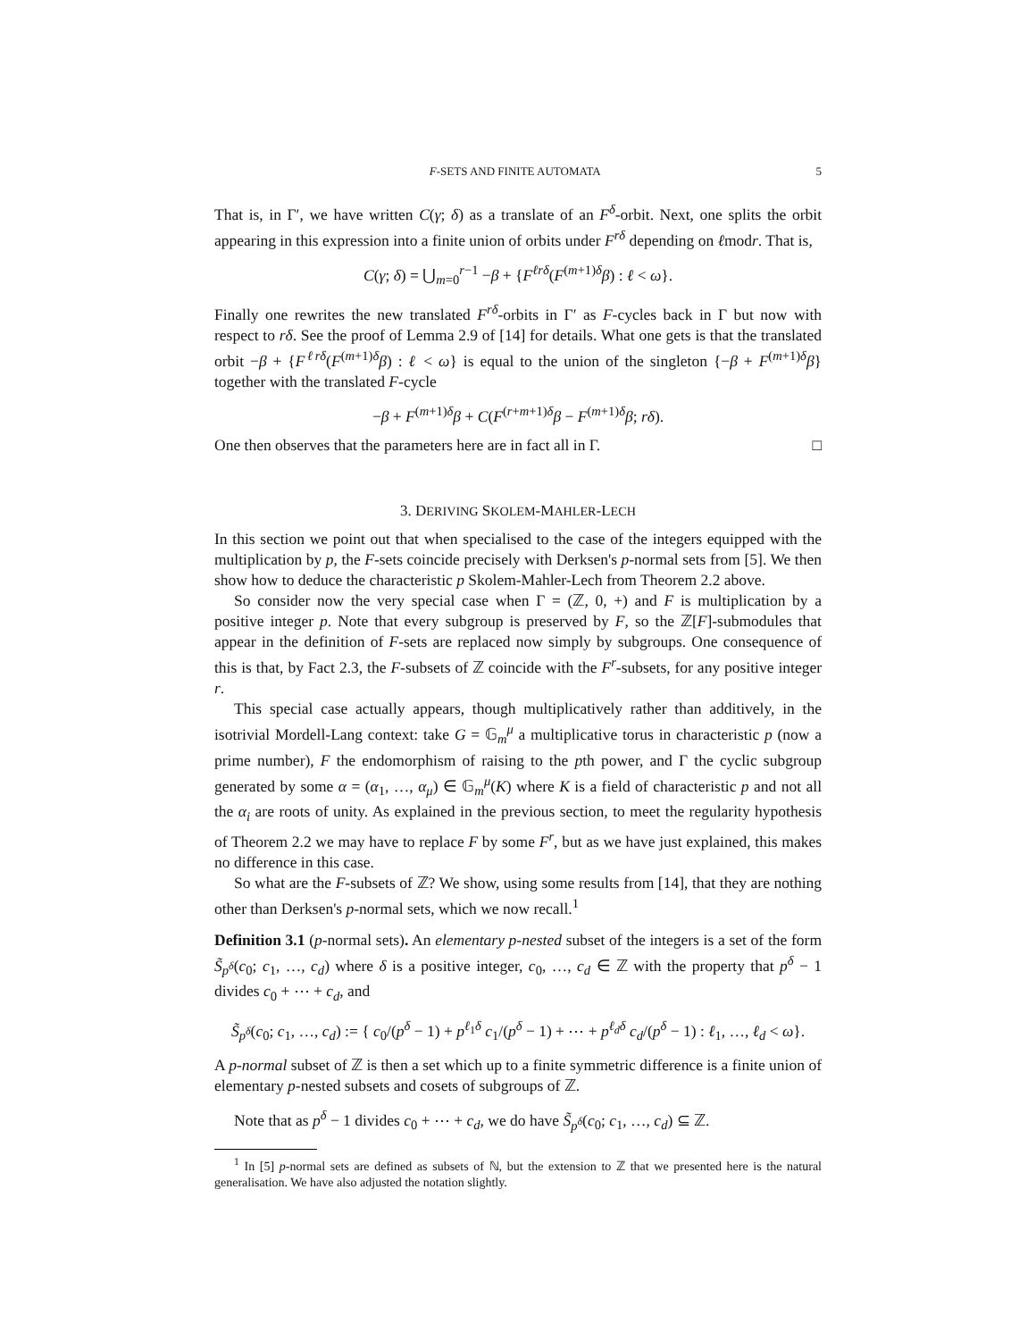F-SETS AND FINITE AUTOMATA 5
That is, in Γ′, we have written C(γ; δ) as a translate of an F<sup>δ</sup>-orbit. Next, one splits the orbit appearing in this expression into a finite union of orbits under F<sup>rδ</sup> depending on ℓmodr. That is,
C(γ; δ) = ⋃<sub>m=0</sub><sup>r−1</sup> −β + {F<sup>ℓrδ</sup>(F<sup>(m+1)δ</sup>β) : ℓ < ω}.
Finally one rewrites the new translated F<sup>rδ</sup>-orbits in Γ′ as F-cycles back in Γ but now with respect to rδ. See the proof of Lemma 2.9 of [14] for details. What one gets is that the translated orbit −β + {F<sup>ℓrδ</sup>(F<sup>(m+1)δ</sup>β) : ℓ < ω} is equal to the union of the singleton {−β + F<sup>(m+1)δ</sup>β} together with the translated F-cycle
−β + F<sup>(m+1)δ</sup>β + C(F<sup>(r+m+1)δ</sup>β − F<sup>(m+1)δ</sup>β; rδ).
One then observes that the parameters here are in fact all in Γ. □
3. DERIVING SKOLEM-MAHLER-LECH
In this section we point out that when specialised to the case of the integers equipped with the multiplication by p, the F-sets coincide precisely with Derksen's p-normal sets from [5]. We then show how to deduce the characteristic p Skolem-Mahler-Lech from Theorem 2.2 above.
So consider now the very special case when Γ = (ℤ, 0, +) and F is multiplication by a positive integer p. Note that every subgroup is preserved by F, so the ℤ[F]-submodules that appear in the definition of F-sets are replaced now simply by subgroups. One consequence of this is that, by Fact 2.3, the F-subsets of ℤ coincide with the F<sup>r</sup>-subsets, for any positive integer r.
This special case actually appears, though multiplicatively rather than additively, in the isotrivial Mordell-Lang context: take G = 𝔾<sub>m</sub><sup>μ</sup> a multiplicative torus in characteristic p (now a prime number), F the endomorphism of raising to the pth power, and Γ the cyclic subgroup generated by some α = (α<sub>1</sub>, …, α<sub>μ</sub>) ∈ 𝔾<sub>m</sub><sup>μ</sup>(K) where K is a field of characteristic p and not all the α<sub>i</sub> are roots of unity. As explained in the previous section, to meet the regularity hypothesis of Theorem 2.2 we may have to replace F by some F<sup>r</sup>, but as we have just explained, this makes no difference in this case.
So what are the F-subsets of ℤ? We show, using some results from [14], that they are nothing other than Derksen's p-normal sets, which we now recall.<sup>1</sup>
Definition 3.1 (p-normal sets). An elementary p-nested subset of the integers is a set of the form S̃<sub>p<sup>δ</sup></sub>(c<sub>0</sub>; c<sub>1</sub>, …, c<sub>d</sub>) where δ is a positive integer, c<sub>0</sub>, …, c<sub>d</sub> ∈ ℤ with the property that p<sup>δ</sup> − 1 divides c<sub>0</sub> + ⋯ + c<sub>d</sub>, and
S̃<sub>p<sup>δ</sup></sub>(c<sub>0</sub>; c<sub>1</sub>, …, c<sub>d</sub>) := { c<sub>0</sub>/(p<sup>δ</sup> − 1) + p<sup>ℓ<sub>1</sub>δ</sup> c<sub>1</sub>/(p<sup>δ</sup> − 1) + ⋯ + p<sup>ℓ<sub>d</sub>δ</sup> c<sub>d</sub>/(p<sup>δ</sup> − 1) : ℓ<sub>1</sub>, …, ℓ<sub>d</sub> < ω}.
A p-normal subset of ℤ is then a set which up to a finite symmetric difference is a finite union of elementary p-nested subsets and cosets of subgroups of ℤ.
Note that as p<sup>δ</sup> − 1 divides c<sub>0</sub> + ⋯ + c<sub>d</sub>, we do have S̃<sub>p<sup>δ</sup></sub>(c<sub>0</sub>; c<sub>1</sub>, …, c<sub>d</sub>) ⊆ ℤ.
<sup>1</sup> In [5] p-normal sets are defined as subsets of ℕ, but the extension to ℤ that we presented here is the natural generalisation. We have also adjusted the notation slightly.